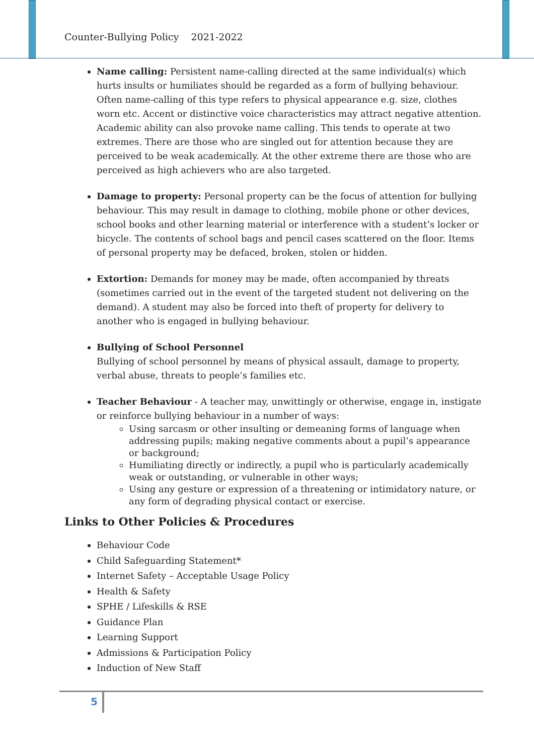Counter-Bullying Policy 2021-2022
Name calling: Persistent name-calling directed at the same individual(s) which hurts insults or humiliates should be regarded as a form of bullying behaviour. Often name-calling of this type refers to physical appearance e.g. size, clothes worn etc. Accent or distinctive voice characteristics may attract negative attention. Academic ability can also provoke name calling. This tends to operate at two extremes. There are those who are singled out for attention because they are perceived to be weak academically. At the other extreme there are those who are perceived as high achievers who are also targeted.
Damage to property: Personal property can be the focus of attention for bullying behaviour. This may result in damage to clothing, mobile phone or other devices, school books and other learning material or interference with a student’s locker or bicycle. The contents of school bags and pencil cases scattered on the floor. Items of personal property may be defaced, broken, stolen or hidden.
Extortion: Demands for money may be made, often accompanied by threats (sometimes carried out in the event of the targeted student not delivering on the demand). A student may also be forced into theft of property for delivery to another who is engaged in bullying behaviour.
Bullying of School Personnel
Bullying of school personnel by means of physical assault, damage to property, verbal abuse, threats to people’s families etc.
Teacher Behaviour - A teacher may, unwittingly or otherwise, engage in, instigate or reinforce bullying behaviour in a number of ways:
Using sarcasm or other insulting or demeaning forms of language when addressing pupils; making negative comments about a pupil’s appearance or background;
Humiliating directly or indirectly, a pupil who is particularly academically weak or outstanding, or vulnerable in other ways;
Using any gesture or expression of a threatening or intimidatory nature, or any form of degrading physical contact or exercise.
Links to Other Policies & Procedures
Behaviour Code
Child Safeguarding Statement*
Internet Safety – Acceptable Usage Policy
Health & Safety
SPHE / Lifeskills & RSE
Guidance Plan
Learning Support
Admissions & Participation Policy
Induction of New Staff
5